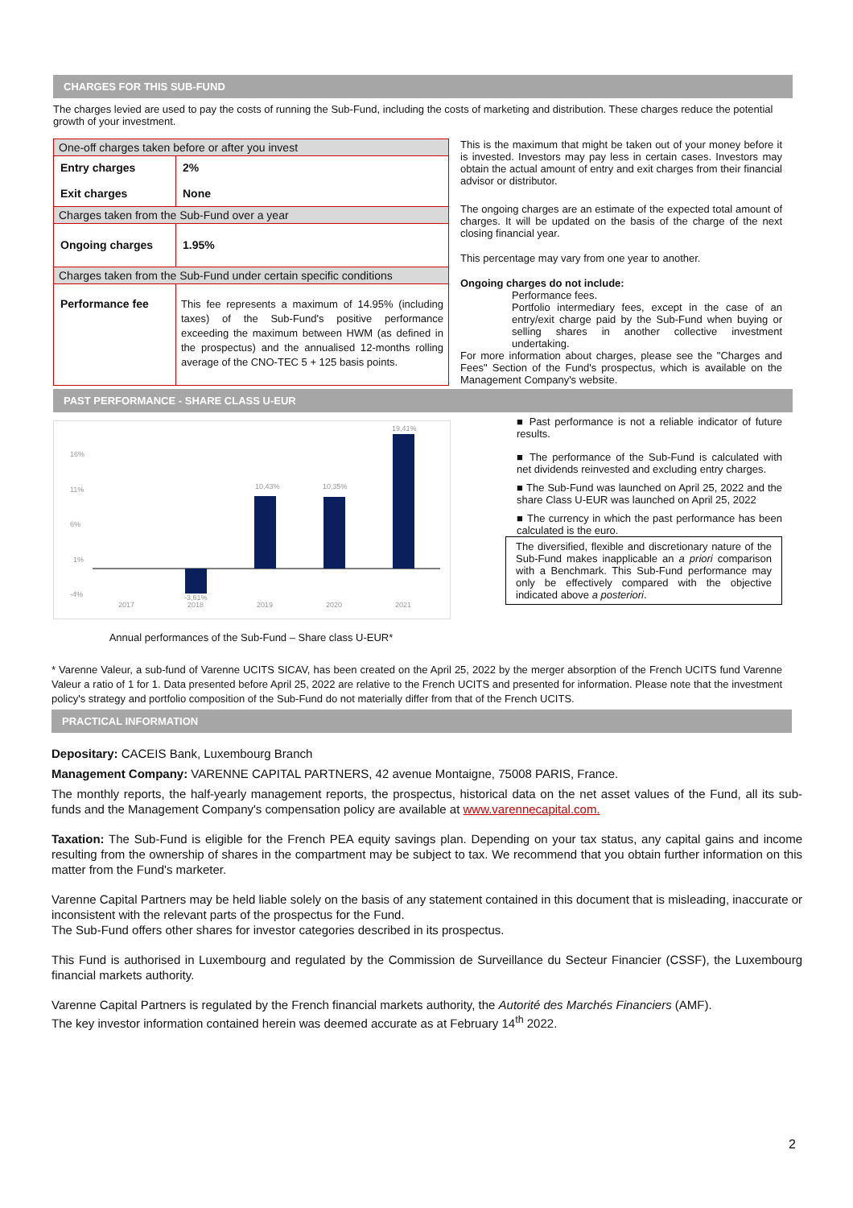CHARGES FOR THIS SUB-FUND
The charges levied are used to pay the costs of running the Sub-Fund, including the costs of marketing and distribution. These charges reduce the potential growth of your investment.
| One-off charges taken before or after you invest | |
| Entry charges Exit charges | 2% None |
| Charges taken from the Sub-Fund over a year | |
| Ongoing charges | 1.95% |
| Charges taken from the Sub-Fund under certain specific conditions | |
| Performance fee | This fee represents a maximum of 14.95% (including taxes) of the Sub-Fund's positive performance exceeding the maximum between HWM (as defined in the prospectus) and the annualised 12-months rolling average of the CNO-TEC 5 + 125 basis points. |
This is the maximum that might be taken out of your money before it is invested. Investors may pay less in certain cases. Investors may obtain the actual amount of entry and exit charges from their financial advisor or distributor.
The ongoing charges are an estimate of the expected total amount of charges. It will be updated on the basis of the charge of the next closing financial year.
This percentage may vary from one year to another.
Ongoing charges do not include:
Performance fees.
Portfolio intermediary fees, except in the case of an entry/exit charge paid by the Sub-Fund when buying or selling shares in another collective investment undertaking.
For more information about charges, please see the "Charges and Fees" Section of the Fund's prospectus, which is available on the Management Company's website.
PAST PERFORMANCE - SHARE CLASS U-EUR
16%
11%
6%
1%
-4%
2017
2018
2019
2020
2021
-3,61%
10,43%
10,35%
19,41%
Annual performances of the Sub-Fund – Share class U-EUR*
■ Past performance is not a reliable indicator of future results.
■ The performance of the Sub-Fund is calculated with net dividends reinvested and excluding entry charges.
■ The Sub-Fund was launched on April 25, 2022 and the share Class U-EUR was launched on April 25, 2022
■ The currency in which the past performance has been calculated is the euro.
The diversified, flexible and discretionary nature of the Sub-Fund makes inapplicable an a priori comparison with a Benchmark. This Sub-Fund performance may only be effectively compared with the objective indicated above a posteriori.
* Varenne Valeur, a sub-fund of Varenne UCITS SICAV, has been created on the April 25, 2022 by the merger absorption of the French UCITS fund Varenne Valeur a ratio of 1 for 1. Data presented before April 25, 2022 are relative to the French UCITS and presented for information. Please note that the investment policy's strategy and portfolio composition of the Sub-Fund do not materially differ from that of the French UCITS.
PRACTICAL INFORMATION
Depositary: CACEIS Bank, Luxembourg Branch
Management Company: VARENNE CAPITAL PARTNERS, 42 avenue Montaigne, 75008 PARIS, France.
The monthly reports, the half-yearly management reports, the prospectus, historical data on the net asset values of the Fund, all its sub-funds and the Management Company's compensation policy are available at www.varennecapital.com.
Taxation: The Sub-Fund is eligible for the French PEA equity savings plan. Depending on your tax status, any capital gains and income resulting from the ownership of shares in the compartment may be subject to tax. We recommend that you obtain further information on this matter from the Fund's marketer.
Varenne Capital Partners may be held liable solely on the basis of any statement contained in this document that is misleading, inaccurate or inconsistent with the relevant parts of the prospectus for the Fund.
The Sub-Fund offers other shares for investor categories described in its prospectus.
This Fund is authorised in Luxembourg and regulated by the Commission de Surveillance du Secteur Financier (CSSF), the Luxembourg financial markets authority.
Varenne Capital Partners is regulated by the French financial markets authority, the Autorité des Marchés Financiers (AMF).
The key investor information contained herein was deemed accurate as at February 14<sup>th</sup> 2022.
2